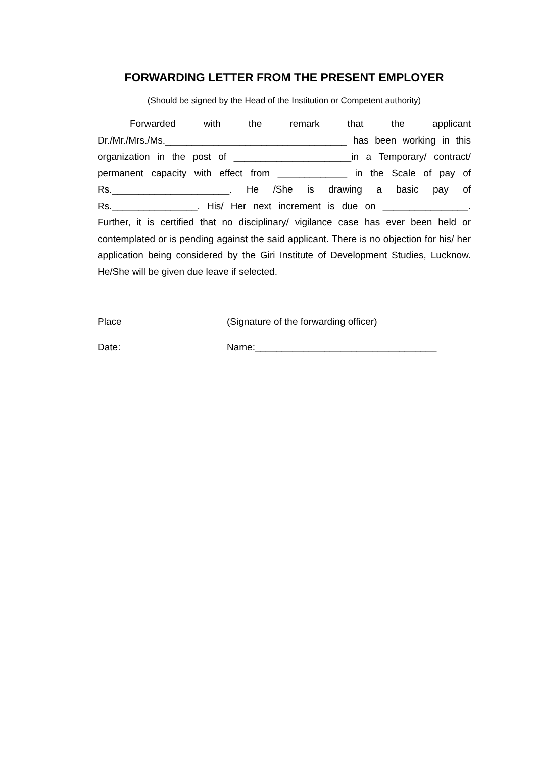FORWARDING LETTER FROM THE PRESENT EMPLOYER
(Should be signed by the Head of the Institution or Competent authority)
Forwarded with the remark that the applicant Dr./Mr./Mrs./Ms.__________________________________ has been working in this organization in the post of ______________________in a Temporary/ contract/ permanent capacity with effect from _____________ in the Scale of pay of Rs.______________________. He /She is drawing a basic pay of Rs.________________. His/ Her next increment is due on ________________. Further, it is certified that no disciplinary/ vigilance case has ever been held or contemplated or is pending against the said applicant. There is no objection for his/ her application being considered by the Giri Institute of Development Studies, Lucknow. He/She will be given due leave if selected.
Place (Signature of the forwarding officer)
Date: Name:__________________________________